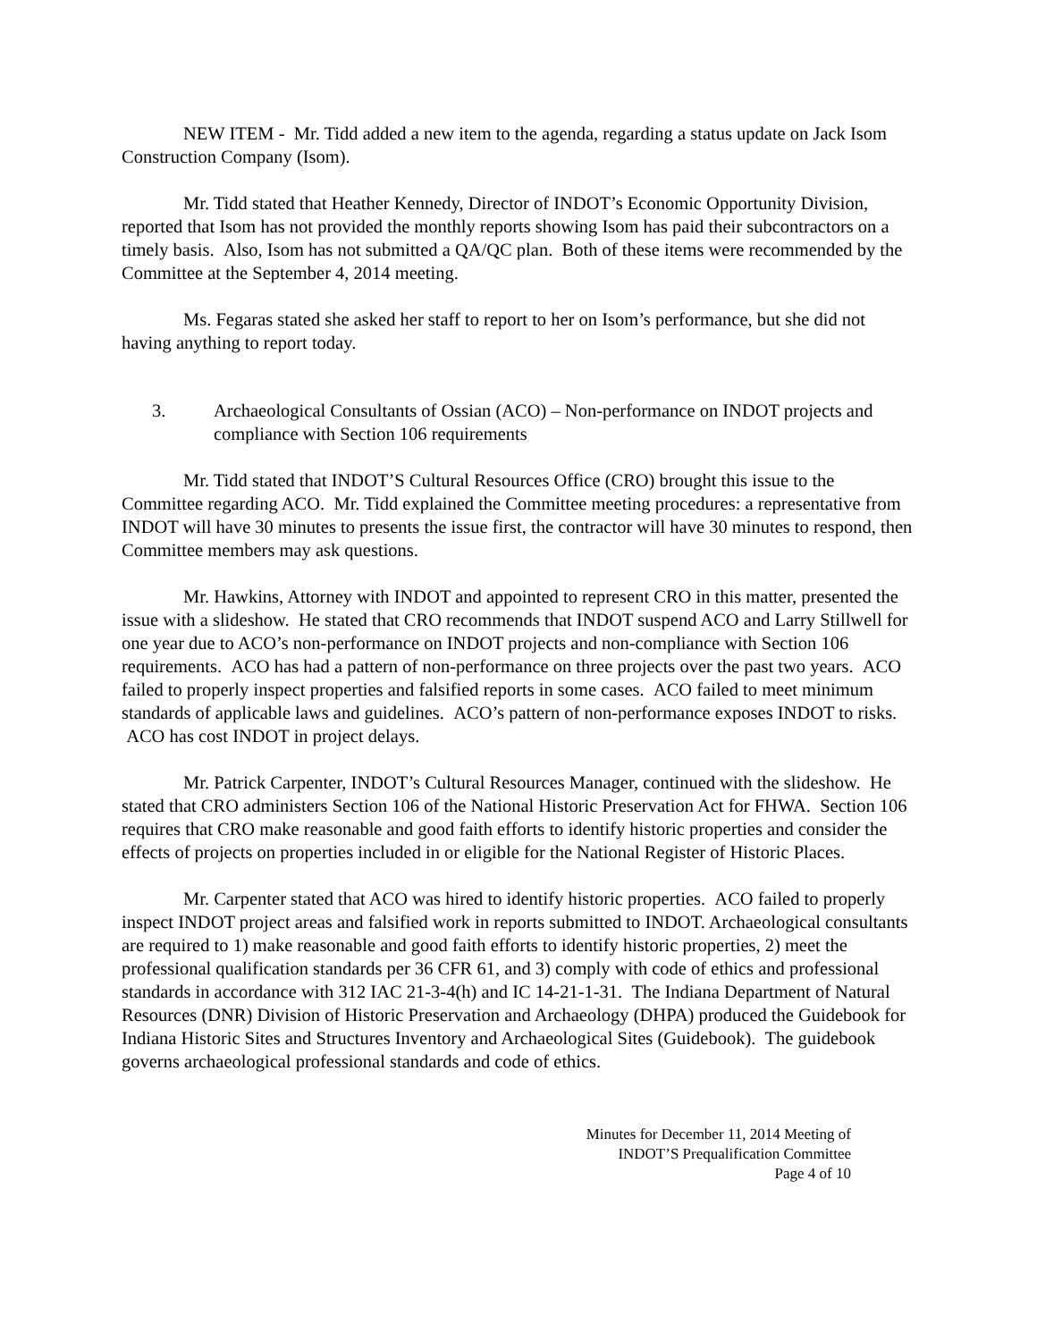NEW ITEM - Mr. Tidd added a new item to the agenda, regarding a status update on Jack Isom Construction Company (Isom).
Mr. Tidd stated that Heather Kennedy, Director of INDOT’s Economic Opportunity Division, reported that Isom has not provided the monthly reports showing Isom has paid their subcontractors on a timely basis. Also, Isom has not submitted a QA/QC plan. Both of these items were recommended by the Committee at the September 4, 2014 meeting.
Ms. Fegaras stated she asked her staff to report to her on Isom’s performance, but she did not having anything to report today.
3. Archaeological Consultants of Ossian (ACO) – Non-performance on INDOT projects and compliance with Section 106 requirements
Mr. Tidd stated that INDOT’S Cultural Resources Office (CRO) brought this issue to the Committee regarding ACO. Mr. Tidd explained the Committee meeting procedures: a representative from INDOT will have 30 minutes to presents the issue first, the contractor will have 30 minutes to respond, then Committee members may ask questions.
Mr. Hawkins, Attorney with INDOT and appointed to represent CRO in this matter, presented the issue with a slideshow. He stated that CRO recommends that INDOT suspend ACO and Larry Stillwell for one year due to ACO’s non-performance on INDOT projects and non-compliance with Section 106 requirements. ACO has had a pattern of non-performance on three projects over the past two years. ACO failed to properly inspect properties and falsified reports in some cases. ACO failed to meet minimum standards of applicable laws and guidelines. ACO’s pattern of non-performance exposes INDOT to risks. ACO has cost INDOT in project delays.
Mr. Patrick Carpenter, INDOT’s Cultural Resources Manager, continued with the slideshow. He stated that CRO administers Section 106 of the National Historic Preservation Act for FHWA. Section 106 requires that CRO make reasonable and good faith efforts to identify historic properties and consider the effects of projects on properties included in or eligible for the National Register of Historic Places.
Mr. Carpenter stated that ACO was hired to identify historic properties. ACO failed to properly inspect INDOT project areas and falsified work in reports submitted to INDOT. Archaeological consultants are required to 1) make reasonable and good faith efforts to identify historic properties, 2) meet the professional qualification standards per 36 CFR 61, and 3) comply with code of ethics and professional standards in accordance with 312 IAC 21-3-4(h) and IC 14-21-1-31. The Indiana Department of Natural Resources (DNR) Division of Historic Preservation and Archaeology (DHPA) produced the Guidebook for Indiana Historic Sites and Structures Inventory and Archaeological Sites (Guidebook). The guidebook governs archaeological professional standards and code of ethics.
Minutes for December 11, 2014 Meeting of
INDOT’S Prequalification Committee
Page 4 of 10